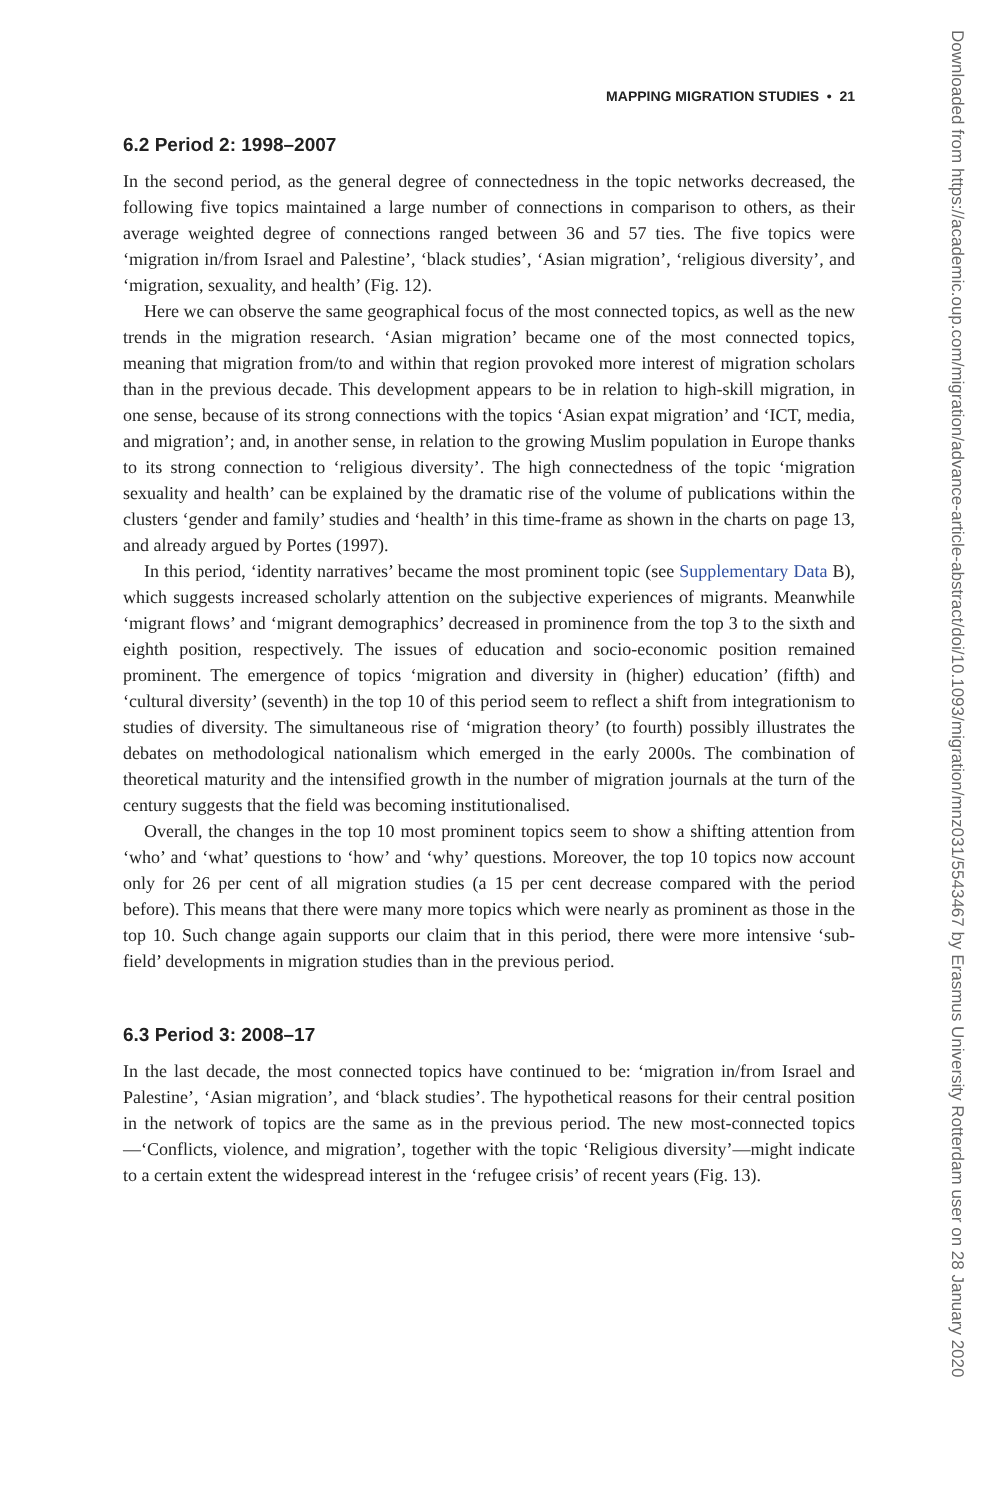MAPPING MIGRATION STUDIES • 21
6.2 Period 2: 1998–2007
In the second period, as the general degree of connectedness in the topic networks decreased, the following five topics maintained a large number of connections in comparison to others, as their average weighted degree of connections ranged between 36 and 57 ties. The five topics were ‘migration in/from Israel and Palestine’, ‘black studies’, ‘Asian migration’, ‘religious diversity’, and ‘migration, sexuality, and health’ (Fig. 12).
Here we can observe the same geographical focus of the most connected topics, as well as the new trends in the migration research. ‘Asian migration’ became one of the most connected topics, meaning that migration from/to and within that region provoked more interest of migration scholars than in the previous decade. This development appears to be in relation to high-skill migration, in one sense, because of its strong connections with the topics ‘Asian expat migration’ and ‘ICT, media, and migration’; and, in another sense, in relation to the growing Muslim population in Europe thanks to its strong connection to ‘religious diversity’. The high connectedness of the topic ‘migration sexuality and health’ can be explained by the dramatic rise of the volume of publications within the clusters ‘gender and family’ studies and ‘health’ in this time-frame as shown in the charts on page 13, and already argued by Portes (1997).
In this period, ‘identity narratives’ became the most prominent topic (see Supplementary Data B), which suggests increased scholarly attention on the subjective experiences of migrants. Meanwhile ‘migrant flows’ and ‘migrant demographics’ decreased in prominence from the top 3 to the sixth and eighth position, respectively. The issues of education and socio-economic position remained prominent. The emergence of topics ‘migration and diversity in (higher) education’ (fifth) and ‘cultural diversity’ (seventh) in the top 10 of this period seem to reflect a shift from integrationism to studies of diversity. The simultaneous rise of ‘migration theory’ (to fourth) possibly illustrates the debates on methodological nationalism which emerged in the early 2000s. The combination of theoretical maturity and the intensified growth in the number of migration journals at the turn of the century suggests that the field was becoming institutionalised.
Overall, the changes in the top 10 most prominent topics seem to show a shifting attention from ‘who’ and ‘what’ questions to ‘how’ and ‘why’ questions. Moreover, the top 10 topics now account only for 26 per cent of all migration studies (a 15 per cent decrease compared with the period before). This means that there were many more topics which were nearly as prominent as those in the top 10. Such change again supports our claim that in this period, there were more intensive ‘sub-field’ developments in migration studies than in the previous period.
6.3 Period 3: 2008–17
In the last decade, the most connected topics have continued to be: ‘migration in/from Israel and Palestine’, ‘Asian migration’, and ‘black studies’. The hypothetical reasons for their central position in the network of topics are the same as in the previous period. The new most-connected topics—‘Conflicts, violence, and migration’, together with the topic ‘Religious diversity’—might indicate to a certain extent the widespread interest in the ‘refugee crisis’ of recent years (Fig. 13).
Downloaded from https://academic.oup.com/migration/advance-article-abstract/doi/10.1093/migration/mnz031/5543467 by Erasmus University Rotterdam user on 28 January 2020